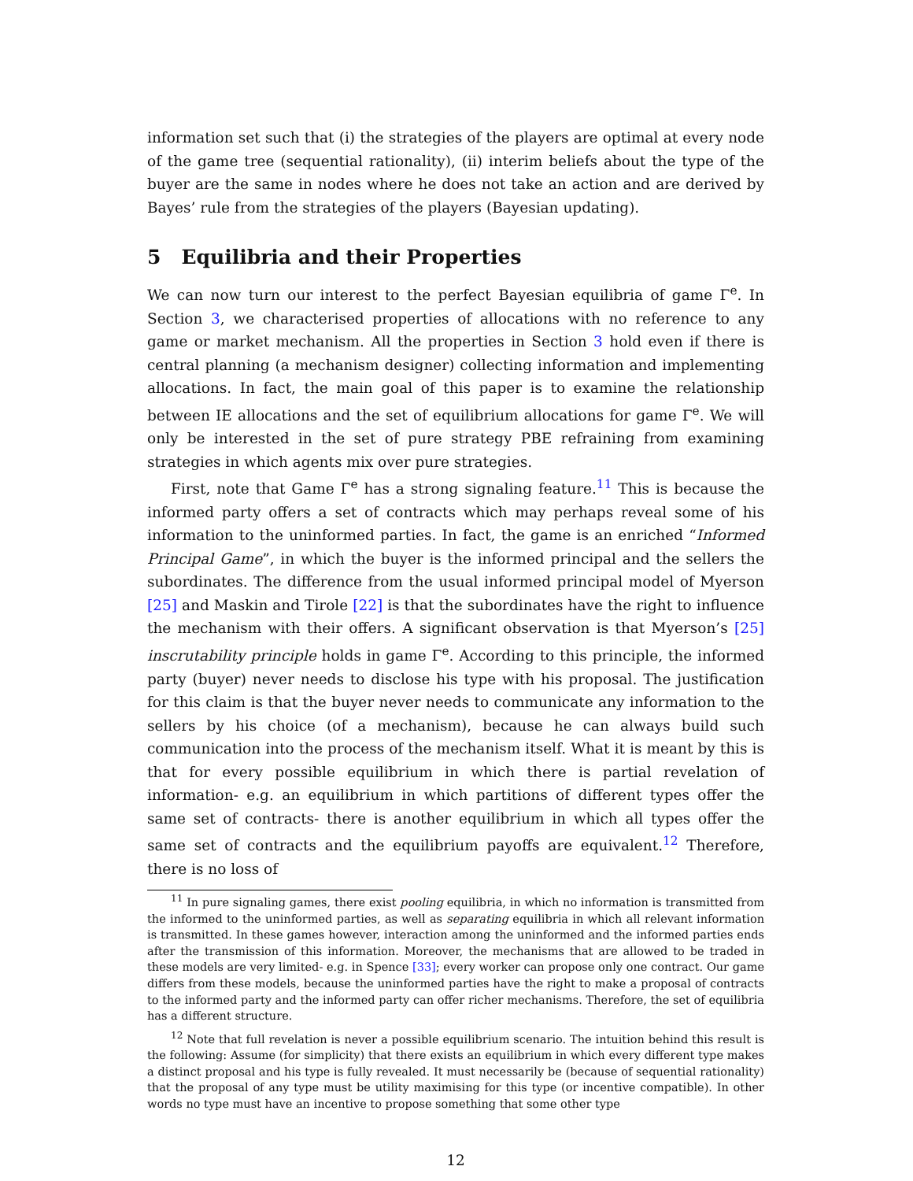information set such that (i) the strategies of the players are optimal at every node of the game tree (sequential rationality), (ii) interim beliefs about the type of the buyer are the same in nodes where he does not take an action and are derived by Bayes’ rule from the strategies of the players (Bayesian updating).
5 Equilibria and their Properties
We can now turn our interest to the perfect Bayesian equilibria of game Γ<sup>e</sup>. In Section 3, we characterised properties of allocations with no reference to any game or market mechanism. All the properties in Section 3 hold even if there is central planning (a mechanism designer) collecting information and implementing allocations. In fact, the main goal of this paper is to examine the relationship between IE allocations and the set of equilibrium allocations for game Γ<sup>e</sup>. We will only be interested in the set of pure strategy PBE refraining from examining strategies in which agents mix over pure strategies.
First, note that Game Γ<sup>e</sup> has a strong signaling feature.<sup>11</sup> This is because the informed party offers a set of contracts which may perhaps reveal some of his information to the uninformed parties. In fact, the game is an enriched “Informed Principal Game”, in which the buyer is the informed principal and the sellers the subordinates. The difference from the usual informed principal model of Myerson [25] and Maskin and Tirole [22] is that the subordinates have the right to influence the mechanism with their offers. A significant observation is that Myerson’s [25] inscrutability principle holds in game Γ<sup>e</sup>. According to this principle, the informed party (buyer) never needs to disclose his type with his proposal. The justification for this claim is that the buyer never needs to communicate any information to the sellers by his choice (of a mechanism), because he can always build such communication into the process of the mechanism itself. What it is meant by this is that for every possible equilibrium in which there is partial revelation of information- e.g. an equilibrium in which partitions of different types offer the same set of contracts- there is another equilibrium in which all types offer the same set of contracts and the equilibrium payoffs are equivalent.<sup>12</sup> Therefore, there is no loss of
<sup>11</sup> In pure signaling games, there exist pooling equilibria, in which no information is transmitted from the informed to the uninformed parties, as well as separating equilibria in which all relevant information is transmitted. In these games however, interaction among the uninformed and the informed parties ends after the transmission of this information. Moreover, the mechanisms that are allowed to be traded in these models are very limited- e.g. in Spence [33]; every worker can propose only one contract. Our game differs from these models, because the uninformed parties have the right to make a proposal of contracts to the informed party and the informed party can offer richer mechanisms. Therefore, the set of equilibria has a different structure.
<sup>12</sup> Note that full revelation is never a possible equilibrium scenario. The intuition behind this result is the following: Assume (for simplicity) that there exists an equilibrium in which every different type makes a distinct proposal and his type is fully revealed. It must necessarily be (because of sequential rationality) that the proposal of any type must be utility maximising for this type (or incentive compatible). In other words no type must have an incentive to propose something that some other type
12